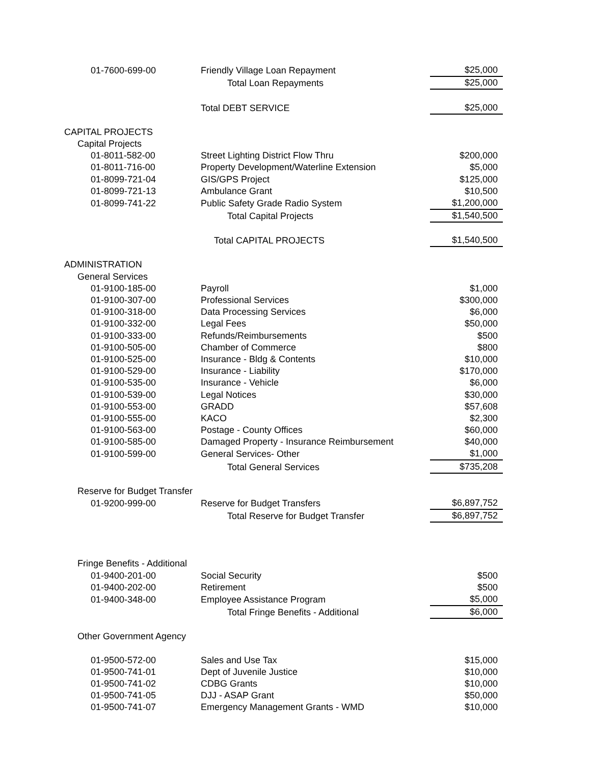| 01-7600-699-00 | Friendly Village Loan Repayment | $25,000 |
| | Total Loan Repayments | $25,000 |
| | Total DEBT SERVICE | $25,000 |
| CAPITAL PROJECTS | | |
| Capital Projects | | |
| 01-8011-582-00 | Street Lighting District Flow Thru | $200,000 |
| 01-8011-716-00 | Property Development/Waterline Extension | $5,000 |
| 01-8099-721-04 | GIS/GPS Project | $125,000 |
| 01-8099-721-13 | Ambulance Grant | $10,500 |
| 01-8099-741-22 | Public Safety Grade Radio System | $1,200,000 |
| | Total Capital Projects | $1,540,500 |
| | Total CAPITAL PROJECTS | $1,540,500 |
| ADMINISTRATION | | |
| General Services | | |
| 01-9100-185-00 | Payroll | $1,000 |
| 01-9100-307-00 | Professional Services | $300,000 |
| 01-9100-318-00 | Data Processing Services | $6,000 |
| 01-9100-332-00 | Legal Fees | $50,000 |
| 01-9100-333-00 | Refunds/Reimbursements | $500 |
| 01-9100-505-00 | Chamber of Commerce | $800 |
| 01-9100-525-00 | Insurance - Bldg & Contents | $10,000 |
| 01-9100-529-00 | Insurance - Liability | $170,000 |
| 01-9100-535-00 | Insurance - Vehicle | $6,000 |
| 01-9100-539-00 | Legal Notices | $30,000 |
| 01-9100-553-00 | GRADD | $57,608 |
| 01-9100-555-00 | KACO | $2,300 |
| 01-9100-563-00 | Postage - County Offices | $60,000 |
| 01-9100-585-00 | Damaged Property - Insurance Reimbursement | $40,000 |
| 01-9100-599-00 | General Services- Other | $1,000 |
| | Total General Services | $735,208 |
| Reserve for Budget Transfer | | |
| 01-9200-999-00 | Reserve for Budget Transfers | $6,897,752 |
| | Total Reserve for Budget Transfer | $6,897,752 |
| Fringe Benefits - Additional | | |
| 01-9400-201-00 | Social Security | $500 |
| 01-9400-202-00 | Retirement | $500 |
| 01-9400-348-00 | Employee Assistance Program | $5,000 |
| | Total Fringe Benefits - Additional | $6,000 |
| Other Government Agency | | |
| 01-9500-572-00 | Sales and Use Tax | $15,000 |
| 01-9500-741-01 | Dept of Juvenile Justice | $10,000 |
| 01-9500-741-02 | CDBG Grants | $10,000 |
| 01-9500-741-05 | DJJ - ASAP Grant | $50,000 |
| 01-9500-741-07 | Emergency Management Grants - WMD | $10,000 |